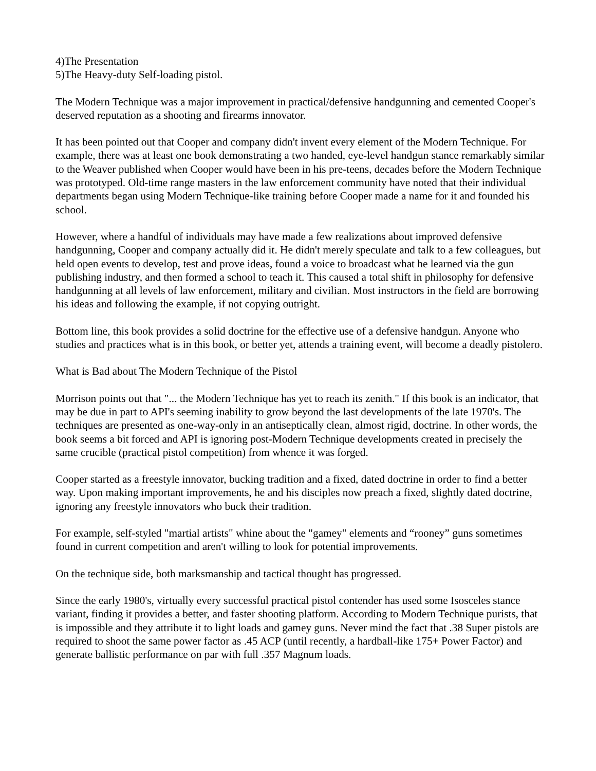4)The Presentation
5)The Heavy-duty Self-loading pistol.
The Modern Technique was a major improvement in practical/defensive handgunning and cemented Cooper's deserved reputation as a shooting and firearms innovator.
It has been pointed out that Cooper and company didn't invent every element of the Modern Technique. For example, there was at least one book demonstrating a two handed, eye-level handgun stance remarkably similar to the Weaver published when Cooper would have been in his pre-teens, decades before the Modern Technique was prototyped. Old-time range masters in the law enforcement community have noted that their individual departments began using Modern Technique-like training before Cooper made a name for it and founded his school.
However, where a handful of individuals may have made a few realizations about improved defensive handgunning, Cooper and company actually did it. He didn't merely speculate and talk to a few colleagues, but held open events to develop, test and prove ideas, found a voice to broadcast what he learned via the gun publishing industry, and then formed a school to teach it. This caused a total shift in philosophy for defensive handgunning at all levels of law enforcement, military and civilian. Most instructors in the field are borrowing his ideas and following the example, if not copying outright.
Bottom line, this book provides a solid doctrine for the effective use of a defensive handgun. Anyone who studies and practices what is in this book, or better yet, attends a training event, will become a deadly pistolero.
What is Bad about The Modern Technique of the Pistol
Morrison points out that "... the Modern Technique has yet to reach its zenith." If this book is an indicator, that may be due in part to API's seeming inability to grow beyond the last developments of the late 1970's. The techniques are presented as one-way-only in an antiseptically clean, almost rigid, doctrine. In other words, the book seems a bit forced and API is ignoring post-Modern Technique developments created in precisely the same crucible (practical pistol competition) from whence it was forged.
Cooper started as a freestyle innovator, bucking tradition and a fixed, dated doctrine in order to find a better way. Upon making important improvements, he and his disciples now preach a fixed, slightly dated doctrine, ignoring any freestyle innovators who buck their tradition.
For example, self-styled "martial artists" whine about the "gamey" elements and “rooney” guns sometimes found in current competition and aren't willing to look for potential improvements.
On the technique side, both marksmanship and tactical thought has progressed.
Since the early 1980's, virtually every successful practical pistol contender has used some Isosceles stance variant, finding it provides a better, and faster shooting platform. According to Modern Technique purists, that is impossible and they attribute it to light loads and gamey guns. Never mind the fact that .38 Super pistols are required to shoot the same power factor as .45 ACP (until recently, a hardball-like 175+ Power Factor) and generate ballistic performance on par with full .357 Magnum loads.